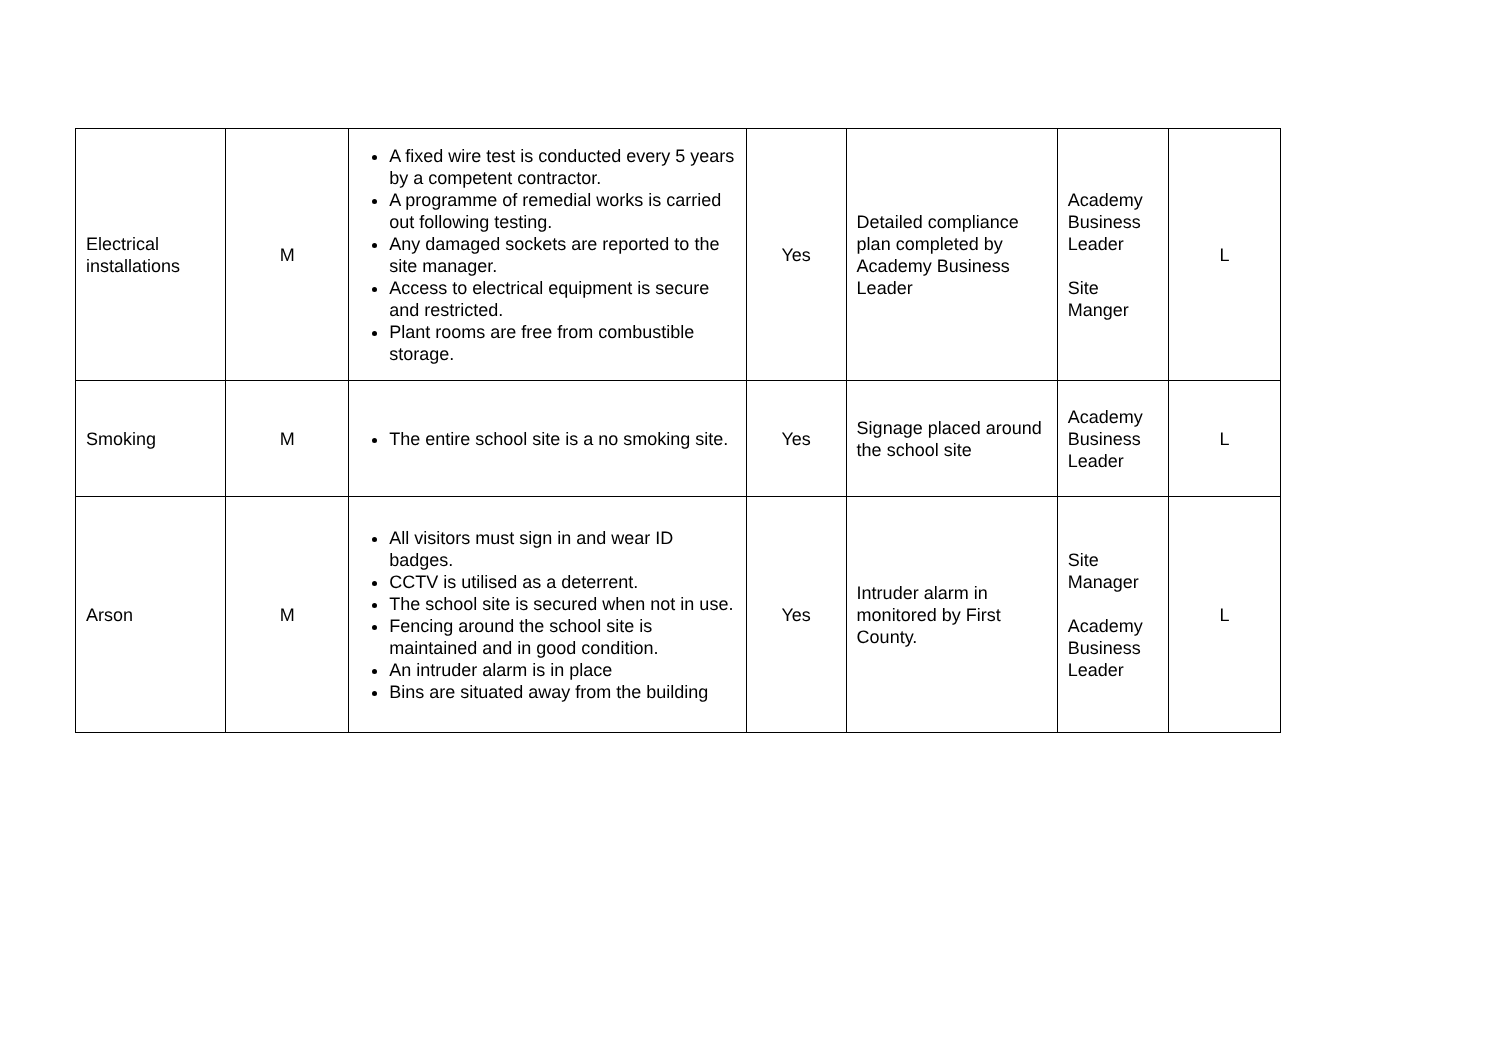| Electrical installations | M | A fixed wire test is conducted every 5 years by a competent contractor. A programme of remedial works is carried out following testing. Any damaged sockets are reported to the site manager. Access to electrical equipment is secure and restricted. Plant rooms are free from combustible storage. | Yes | Detailed compliance plan completed by Academy Business Leader | Academy Business Leader Site Manger | L |
| Smoking | M | The entire school site is a no smoking site. | Yes | Signage placed around the school site | Academy Business Leader | L |
| Arson | M | All visitors must sign in and wear ID badges. CCTV is utilised as a deterrent. The school site is secured when not in use. Fencing around the school site is maintained and in good condition. An intruder alarm is in place Bins are situated away from the building | Yes | Intruder alarm in monitored by First County. | Site Manager Academy Business Leader | L |